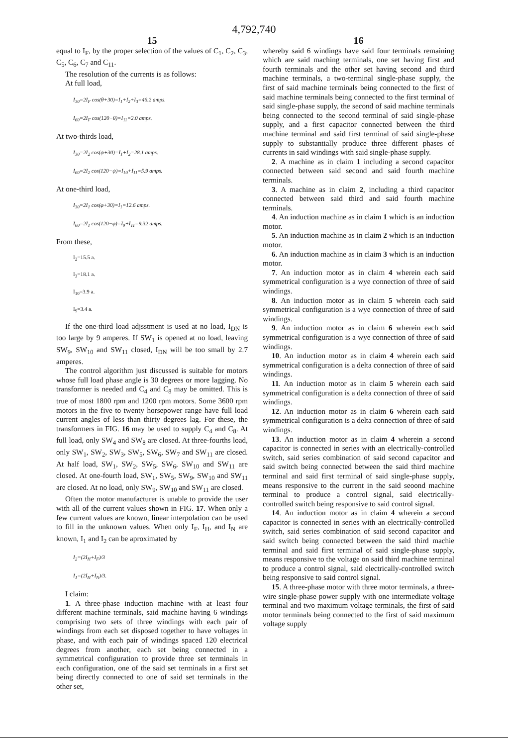4,792,740
15
equal to I<sub>F</sub>, by the proper selection of the values of C<sub>1</sub>, C<sub>2</sub>, C<sub>3</sub>, C<sub>5</sub>, C<sub>6</sub>, C<sub>7</sub> and C<sub>11</sub>.
The resolution of the currents is as follows:
At full load,
I<sub>30</sub>=2I<sub>F</sub> cos(θ+30)=I<sub>1</sub>+I<sub>2</sub>+I<sub>3</sub>=46.2 amps.
I<sub>60</sub>=2I<sub>F</sub> cos(120−θ)=I<sub>11</sub>=2.0 amps.
At two-thirds load,
I<sub>30</sub>=2I<sub>2</sub> cos(ψ+30)=I<sub>1</sub>+I<sub>2</sub>=28.1 amps.
I<sub>60</sub>=2I<sub>2</sub> cos(120−ψ)=I<sub>10</sub>+I<sub>11</sub>=5.9 amps.
At one-third load,
I<sub>30</sub>=2I<sub>1</sub> cos(φ+30)=I<sub>1</sub>=12.6 amps.
I<sub>60</sub>=2I<sub>1</sub> cos(120−φ)=I<sub>9</sub>+I<sub>11</sub>=9.32 amps.
From these,
I<sub>2</sub>=15.5 a.
I<sub>3</sub>=18.1 a.
I<sub>10</sub>=3.9 a.
I<sub>9</sub>=3.4 a.
If the one-third load adjsstment is used at no load, I<sub>DN</sub> is too large by 9 amperes. If SW<sub>1</sub> is opened at no load, leaving SW<sub>9</sub>, SW<sub>10</sub> and SW<sub>11</sub> closed, I<sub>DN</sub> will be too small by 2.7 amperes.
The control algorithm just discussed is suitable for motors whose full load phase angle is 30 degrees or more lagging. No transformer is needed and C<sub>4</sub> and C<sub>8</sub> may be omitted. This is true of most 1800 rpm and 1200 rpm motors. Some 3600 rpm motors in the five to twenty horsepower range have full load current angles of less than thirty degrees lag. For these, the transformers in FIG. 16 may be used to supply C<sub>4</sub> and C<sub>8</sub>. At full load, only SW<sub>4</sub> and SW<sub>8</sub> are closed. At three-fourths load, only SW<sub>1</sub>, SW<sub>2</sub>, SW<sub>3</sub>, SW<sub>5</sub>, SW<sub>6</sub>, SW<sub>7</sub> and SW<sub>11</sub> are closed. At half load, SW<sub>1</sub>, SW<sub>2</sub>, SW<sub>5</sub>, SW<sub>6</sub>, SW<sub>10</sub> and SW<sub>11</sub> are closed. At one-fourth load, SW<sub>1</sub>, SW<sub>5</sub>, SW<sub>9</sub>, SW<sub>10</sub> and SW<sub>11</sub> are closed. At no load, only SW<sub>9</sub>, SW<sub>10</sub> and SW<sub>11</sub> are closed.
Often the motor manufacturer is unable to provide the user with all of the current values shown in FIG. 17. When only a few current values are known, linear interpolation can be used to fill in the unknown values. When only I<sub>F</sub>, I<sub>H</sub>, and I<sub>N</sub> are known, I<sub>1</sub> and I<sub>2</sub> can be aproximated by
I<sub>2</sub>=(2I<sub>H</sub>+I<sub>F</sub>)/3
I<sub>1</sub>=(2I<sub>H</sub>+I<sub>N</sub>)/3.
I claim:
1. A three-phase induction machine with at least four different machine terminals, said machine having 6 windings comprising two sets of three windings with each pair of windings from each set disposed together to have voltages in phase, and with each pair of windings spaced 120 electrical degrees from another, each set being connected in a symmetrical configuration to provide three set terminals in each configuration, one of the said set terminals in a first set being directly connected to one of said set terminals in the other set,
16
whereby said 6 windings have said four terminals remaining which are said maching terminals, one set having first and fourth terminals and the other set having second and third machine terminals, a two-terminal single-phase supply, the first of said machine terminals being connected to the first of said machine terminals being connected to the first terminal of said single-phase supply, the second of said machine terminals being connected to the second terminal of said single-phase supply, and a first capacitor connected between the third machine terminal and said first terminal of said single-phase supply to substantially produce three different phases of currents in said windings with said single-phase supply.
2. A machine as in claim 1 including a second capacitor connected between said second and said fourth machine terminals.
3. A machine as in claim 2, including a third capacitor connected between said third and said fourth machine terminals.
4. An induction machine as in claim 1 which is an induction motor.
5. An induction machine as in claim 2 which is an induction motor.
6. An induction machine as in claim 3 which is an induction motor.
7. An induction motor as in claim 4 wherein each said symmetrical configuration is a wye connection of three of said windings.
8. An induction motor as in claim 5 wherein each said symmetrical configuration is a wye connection of three of said windings.
9. An induction motor as in claim 6 wherein each said symmetrical configuration is a wye connection of three of said windings.
10. An induction motor as in claim 4 wherein each said symmetrical configuration is a delta connection of three of said windings.
11. An induction motor as in claim 5 wherein each said symmetrical configuration is a delta connection of three of said windings.
12. An induction motor as in claim 6 wherein each said symmetrical configuration is a delta connection of three of said windings.
13. An induction motor as in claim 4 wherein a second capacitor is connected in series with an electrically-controlled switch, said series combination of said second capacitor and said switch being connected between the said third machine terminal and said first terminal of said single-phase supply, means responsive to the current in the said seoond machine terminal to produce a control signal, said electrically-controlled switch being responsive to said control signal.
14. An induction motor as in claim 4 wherein a second capacitor is connected in series with an electrically-controlled switch, said series combination of said second capacitor and said switch being connected between the said third machie terminal and said first terminal of said single-phase supply, means responsive to the voltage on said third machine terminal to produce a control signal, said electrically-controlled switch being responsive to said control signal.
15. A three-phase motor with three motor terminals, a three-wire single-phase power supply with one intermediate voltage terminal and two maximum voltage terminals, the first of said motor terminals being connected to the first of said maximum voltage supply